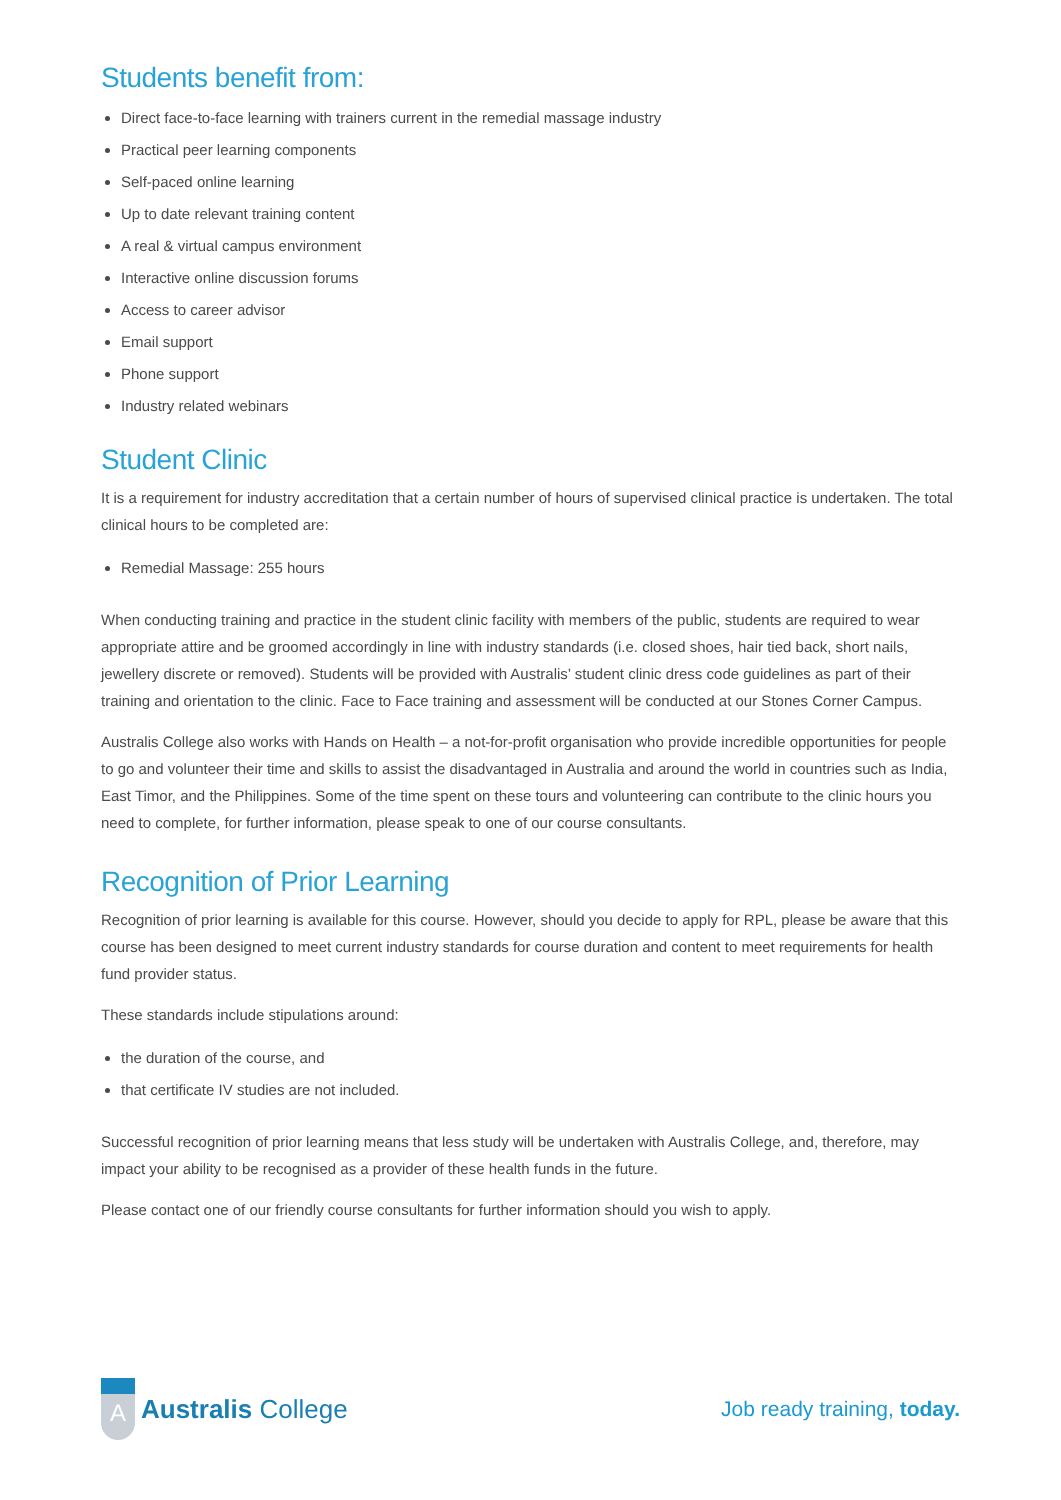Students benefit from:
Direct face-to-face learning with trainers current in the remedial massage industry
Practical peer learning components
Self-paced online learning
Up to date relevant training content
A real & virtual campus environment
Interactive online discussion forums
Access to career advisor
Email support
Phone support
Industry related webinars
Student Clinic
It is a requirement for industry accreditation that a certain number of hours of supervised clinical practice is undertaken. The total clinical hours to be completed are:
Remedial Massage: 255 hours
When conducting training and practice in the student clinic facility with members of the public, students are required to wear appropriate attire and be groomed accordingly in line with industry standards (i.e. closed shoes, hair tied back, short nails, jewellery discrete or removed). Students will be provided with Australis’ student clinic dress code guidelines as part of their training and orientation to the clinic. Face to Face training and assessment will be conducted at our Stones Corner Campus.
Australis College also works with Hands on Health – a not-for-profit organisation who provide incredible opportunities for people to go and volunteer their time and skills to assist the disadvantaged in Australia and around the world in countries such as India, East Timor, and the Philippines. Some of the time spent on these tours and volunteering can contribute to the clinic hours you need to complete, for further information, please speak to one of our course consultants.
Recognition of Prior Learning
Recognition of prior learning is available for this course. However, should you decide to apply for RPL, please be aware that this course has been designed to meet current industry standards for course duration and content to meet requirements for health fund provider status.
These standards include stipulations around:
the duration of the course, and
that certificate IV studies are not included.
Successful recognition of prior learning means that less study will be undertaken with Australis College, and, therefore, may impact your ability to be recognised as a provider of these health funds in the future.
Please contact one of our friendly course consultants for further information should you wish to apply.
A
Australis College
Job ready training, today.